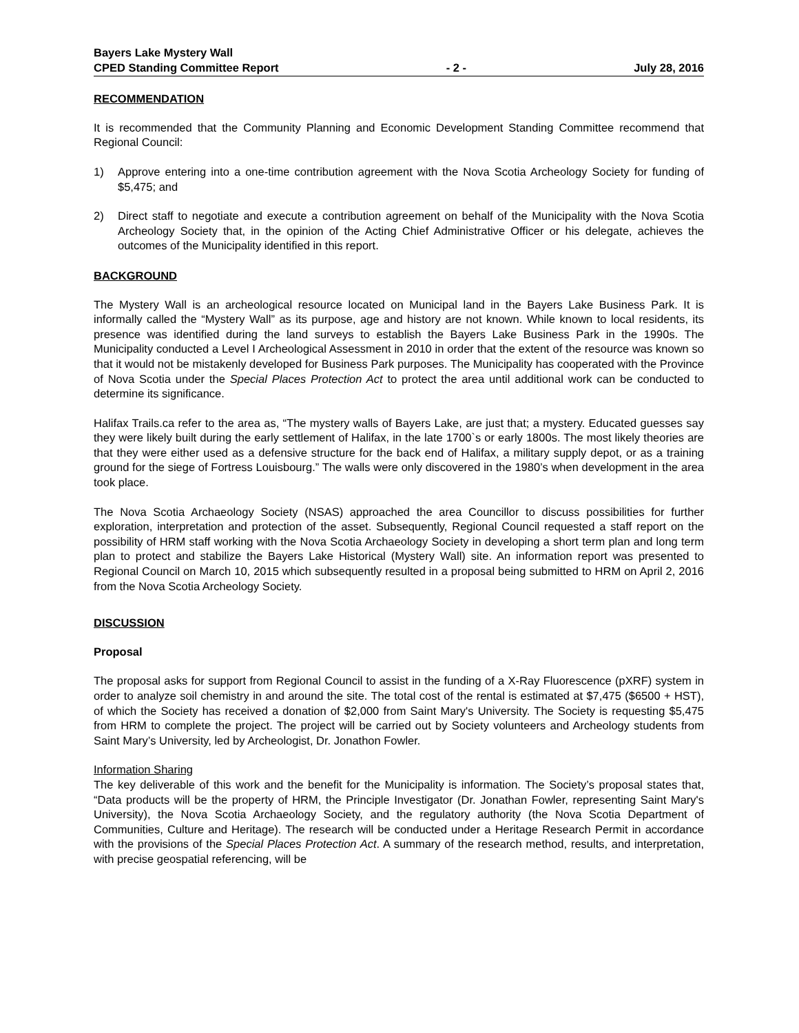Bayers Lake Mystery Wall
CPED Standing Committee Report - 2 - July 28, 2016
RECOMMENDATION
It is recommended that the Community Planning and Economic Development Standing Committee recommend that Regional Council:
1) Approve entering into a one-time contribution agreement with the Nova Scotia Archeology Society for funding of $5,475; and
2) Direct staff to negotiate and execute a contribution agreement on behalf of the Municipality with the Nova Scotia Archeology Society that, in the opinion of the Acting Chief Administrative Officer or his delegate, achieves the outcomes of the Municipality identified in this report.
BACKGROUND
The Mystery Wall is an archeological resource located on Municipal land in the Bayers Lake Business Park. It is informally called the “Mystery Wall” as its purpose, age and history are not known. While known to local residents, its presence was identified during the land surveys to establish the Bayers Lake Business Park in the 1990s. The Municipality conducted a Level I Archeological Assessment in 2010 in order that the extent of the resource was known so that it would not be mistakenly developed for Business Park purposes. The Municipality has cooperated with the Province of Nova Scotia under the Special Places Protection Act to protect the area until additional work can be conducted to determine its significance.
Halifax Trails.ca refer to the area as, “The mystery walls of Bayers Lake, are just that; a mystery. Educated guesses say they were likely built during the early settlement of Halifax, in the late 1700`s or early 1800s. The most likely theories are that they were either used as a defensive structure for the back end of Halifax, a military supply depot, or as a training ground for the siege of Fortress Louisbourg.” The walls were only discovered in the 1980’s when development in the area took place.
The Nova Scotia Archaeology Society (NSAS) approached the area Councillor to discuss possibilities for further exploration, interpretation and protection of the asset. Subsequently, Regional Council requested a staff report on the possibility of HRM staff working with the Nova Scotia Archaeology Society in developing a short term plan and long term plan to protect and stabilize the Bayers Lake Historical (Mystery Wall) site. An information report was presented to Regional Council on March 10, 2015 which subsequently resulted in a proposal being submitted to HRM on April 2, 2016 from the Nova Scotia Archeology Society.
DISCUSSION
Proposal
The proposal asks for support from Regional Council to assist in the funding of a X-Ray Fluorescence (pXRF) system in order to analyze soil chemistry in and around the site. The total cost of the rental is estimated at $7,475 ($6500 + HST), of which the Society has received a donation of $2,000 from Saint Mary's University. The Society is requesting $5,475 from HRM to complete the project. The project will be carried out by Society volunteers and Archeology students from Saint Mary’s University, led by Archeologist, Dr. Jonathon Fowler.
Information Sharing
The key deliverable of this work and the benefit for the Municipality is information. The Society’s proposal states that, “Data products will be the property of HRM, the Principle Investigator (Dr. Jonathan Fowler, representing Saint Mary's University), the Nova Scotia Archaeology Society, and the regulatory authority (the Nova Scotia Department of Communities, Culture and Heritage). The research will be conducted under a Heritage Research Permit in accordance with the provisions of the Special Places Protection Act. A summary of the research method, results, and interpretation, with precise geospatial referencing, will be